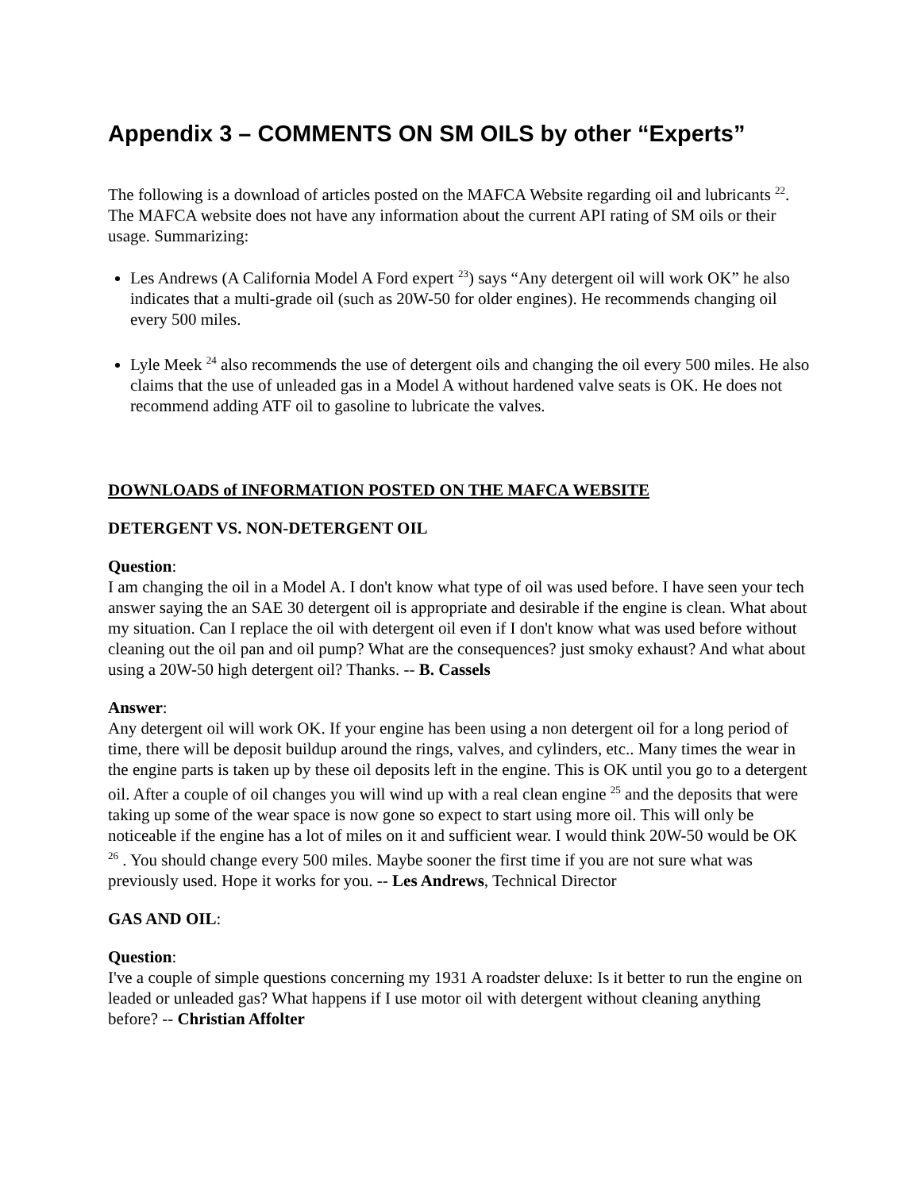Appendix 3 – COMMENTS ON SM OILS by other “Experts”
The following is a download of articles posted on the MAFCA Website regarding oil and lubricants <sup>22</sup>. The MAFCA website does not have any information about the current API rating of SM oils or their usage. Summarizing:
Les Andrews (A California Model A Ford expert <sup>23</sup>) says “Any detergent oil will work OK” he also indicates that a multi-grade oil (such as 20W-50 for older engines). He recommends changing oil every 500 miles.
Lyle Meek <sup>24</sup> also recommends the use of detergent oils and changing the oil every 500 miles. He also claims that the use of unleaded gas in a Model A without hardened valve seats is OK. He does not recommend adding ATF oil to gasoline to lubricate the valves.
DOWNLOADS of INFORMATION POSTED ON THE MAFCA WEBSITE
DETERGENT VS. NON-DETERGENT OIL
Question:
I am changing the oil in a Model A. I don't know what type of oil was used before. I have seen your tech answer saying the an SAE 30 detergent oil is appropriate and desirable if the engine is clean. What about my situation. Can I replace the oil with detergent oil even if I don't know what was used before without cleaning out the oil pan and oil pump? What are the consequences? just smoky exhaust? And what about using a 20W-50 high detergent oil? Thanks. -- B. Cassels
Answer:
Any detergent oil will work OK. If your engine has been using a non detergent oil for a long period of time, there will be deposit buildup around the rings, valves, and cylinders, etc.. Many times the wear in the engine parts is taken up by these oil deposits left in the engine. This is OK until you go to a detergent oil. After a couple of oil changes you will wind up with a real clean engine <sup>25</sup> and the deposits that were taking up some of the wear space is now gone so expect to start using more oil. This will only be noticeable if the engine has a lot of miles on it and sufficient wear. I would think 20W-50 would be OK <sup>26</sup> . You should change every 500 miles. Maybe sooner the first time if you are not sure what was previously used. Hope it works for you. -- Les Andrews, Technical Director
GAS AND OIL:
Question:
I've a couple of simple questions concerning my 1931 A roadster deluxe: Is it better to run the engine on leaded or unleaded gas? What happens if I use motor oil with detergent without cleaning anything before? -- Christian Affolter